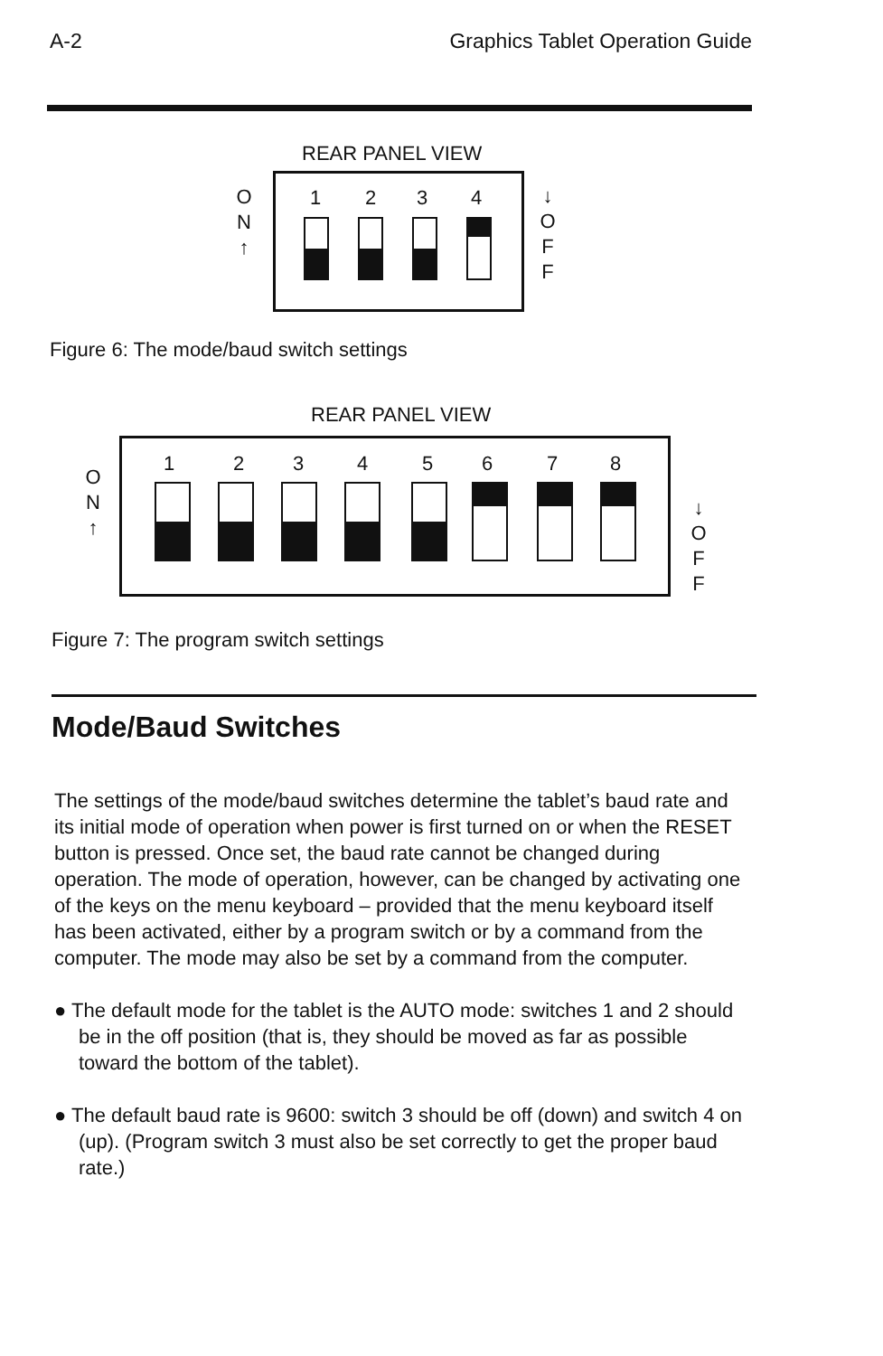A-2 Graphics Tablet Operation Guide
REAR PANEL VIEW
O
N
↑
1 2 3 4
↓
O
F
F
Figure 6: The mode/baud switch settings
REAR PANEL VIEW
O
N
↑
1 2 3 4 5 6 7 8
↓
O
F
F
Figure 7: The program switch settings
Mode/Baud Switches
The settings of the mode/baud switches determine the tablet’s baud rate and its initial mode of operation when power is first turned on or when the RESET button is pressed. Once set, the baud rate cannot be changed during operation. The mode of operation, however, can be changed by activating one of the keys on the menu keyboard – provided that the menu keyboard itself has been activated, either by a program switch or by a command from the computer. The mode may also be set by a command from the computer.
● The default mode for the tablet is the AUTO mode: switches 1 and 2 should be in the off position (that is, they should be moved as far as possible toward the bottom of the tablet).
● The default baud rate is 9600: switch 3 should be off (down) and switch 4 on (up). (Program switch 3 must also be set correctly to get the proper baud rate.)